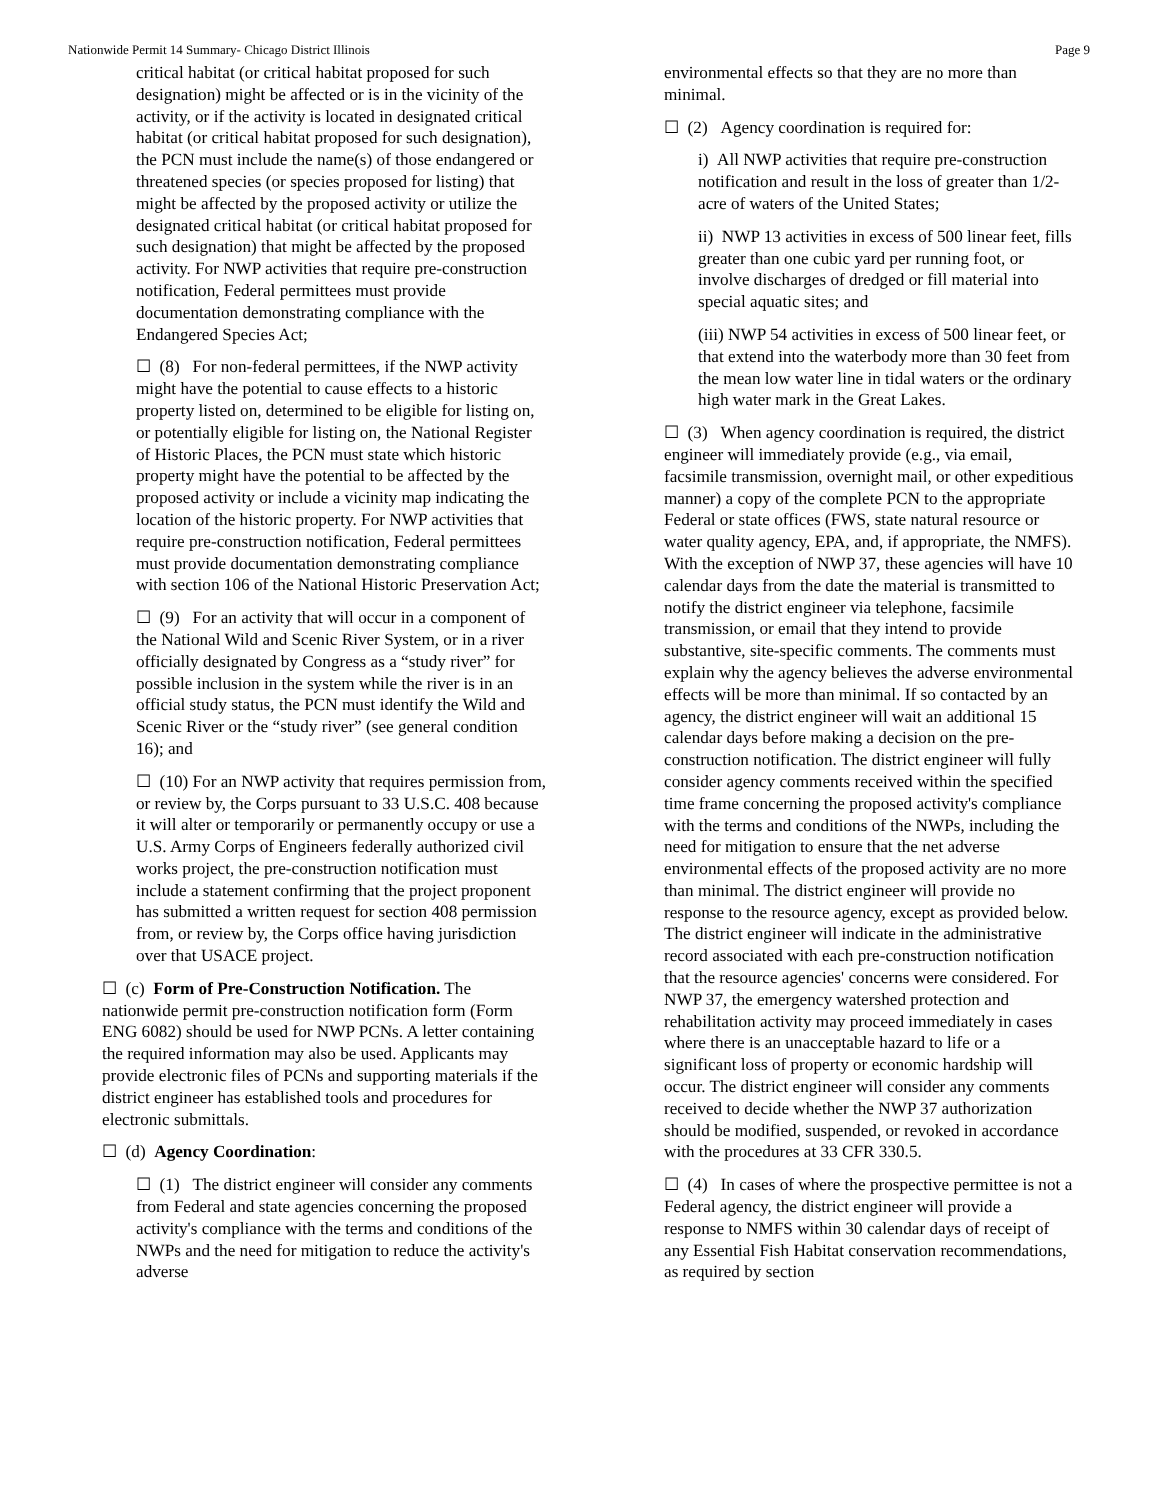Nationwide Permit 14 Summary- Chicago District Illinois Page 9
critical habitat (or critical habitat proposed for such designation) might be affected or is in the vicinity of the activity, or if the activity is located in designated critical habitat (or critical habitat proposed for such designation), the PCN must include the name(s) of those endangered or threatened species (or species proposed for listing) that might be affected by the proposed activity or utilize the designated critical habitat (or critical habitat proposed for such designation) that might be affected by the proposed activity. For NWP activities that require pre-construction notification, Federal permittees must provide documentation demonstrating compliance with the Endangered Species Act;
☐ (8) For non-federal permittees, if the NWP activity might have the potential to cause effects to a historic property listed on, determined to be eligible for listing on, or potentially eligible for listing on, the National Register of Historic Places, the PCN must state which historic property might have the potential to be affected by the proposed activity or include a vicinity map indicating the location of the historic property. For NWP activities that require pre-construction notification, Federal permittees must provide documentation demonstrating compliance with section 106 of the National Historic Preservation Act;
☐ (9) For an activity that will occur in a component of the National Wild and Scenic River System, or in a river officially designated by Congress as a “study river” for possible inclusion in the system while the river is in an official study status, the PCN must identify the Wild and Scenic River or the “study river” (see general condition 16); and
☐ (10) For an NWP activity that requires permission from, or review by, the Corps pursuant to 33 U.S.C. 408 because it will alter or temporarily or permanently occupy or use a U.S. Army Corps of Engineers federally authorized civil works project, the pre-construction notification must include a statement confirming that the project proponent has submitted a written request for section 408 permission from, or review by, the Corps office having jurisdiction over that USACE project.
☐ (c) Form of Pre-Construction Notification. The nationwide permit pre-construction notification form (Form ENG 6082) should be used for NWP PCNs. A letter containing the required information may also be used. Applicants may provide electronic files of PCNs and supporting materials if the district engineer has established tools and procedures for electronic submittals.
☐ (d) Agency Coordination:
☐ (1) The district engineer will consider any comments from Federal and state agencies concerning the proposed activity's compliance with the terms and conditions of the NWPs and the need for mitigation to reduce the activity's adverse
environmental effects so that they are no more than minimal.
☐ (2) Agency coordination is required for:
i) All NWP activities that require pre-construction notification and result in the loss of greater than 1/2-acre of waters of the United States;
ii) NWP 13 activities in excess of 500 linear feet, fills greater than one cubic yard per running foot, or involve discharges of dredged or fill material into special aquatic sites; and
(iii) NWP 54 activities in excess of 500 linear feet, or that extend into the waterbody more than 30 feet from the mean low water line in tidal waters or the ordinary high water mark in the Great Lakes.
☐ (3) When agency coordination is required, the district engineer will immediately provide (e.g., via email, facsimile transmission, overnight mail, or other expeditious manner) a copy of the complete PCN to the appropriate Federal or state offices (FWS, state natural resource or water quality agency, EPA, and, if appropriate, the NMFS). With the exception of NWP 37, these agencies will have 10 calendar days from the date the material is transmitted to notify the district engineer via telephone, facsimile transmission, or email that they intend to provide substantive, site-specific comments. The comments must explain why the agency believes the adverse environmental effects will be more than minimal. If so contacted by an agency, the district engineer will wait an additional 15 calendar days before making a decision on the pre-construction notification. The district engineer will fully consider agency comments received within the specified time frame concerning the proposed activity's compliance with the terms and conditions of the NWPs, including the need for mitigation to ensure that the net adverse environmental effects of the proposed activity are no more than minimal. The district engineer will provide no response to the resource agency, except as provided below. The district engineer will indicate in the administrative record associated with each pre-construction notification that the resource agencies' concerns were considered. For NWP 37, the emergency watershed protection and rehabilitation activity may proceed immediately in cases where there is an unacceptable hazard to life or a significant loss of property or economic hardship will occur. The district engineer will consider any comments received to decide whether the NWP 37 authorization should be modified, suspended, or revoked in accordance with the procedures at 33 CFR 330.5.
☐ (4) In cases of where the prospective permittee is not a Federal agency, the district engineer will provide a response to NMFS within 30 calendar days of receipt of any Essential Fish Habitat conservation recommendations, as required by section